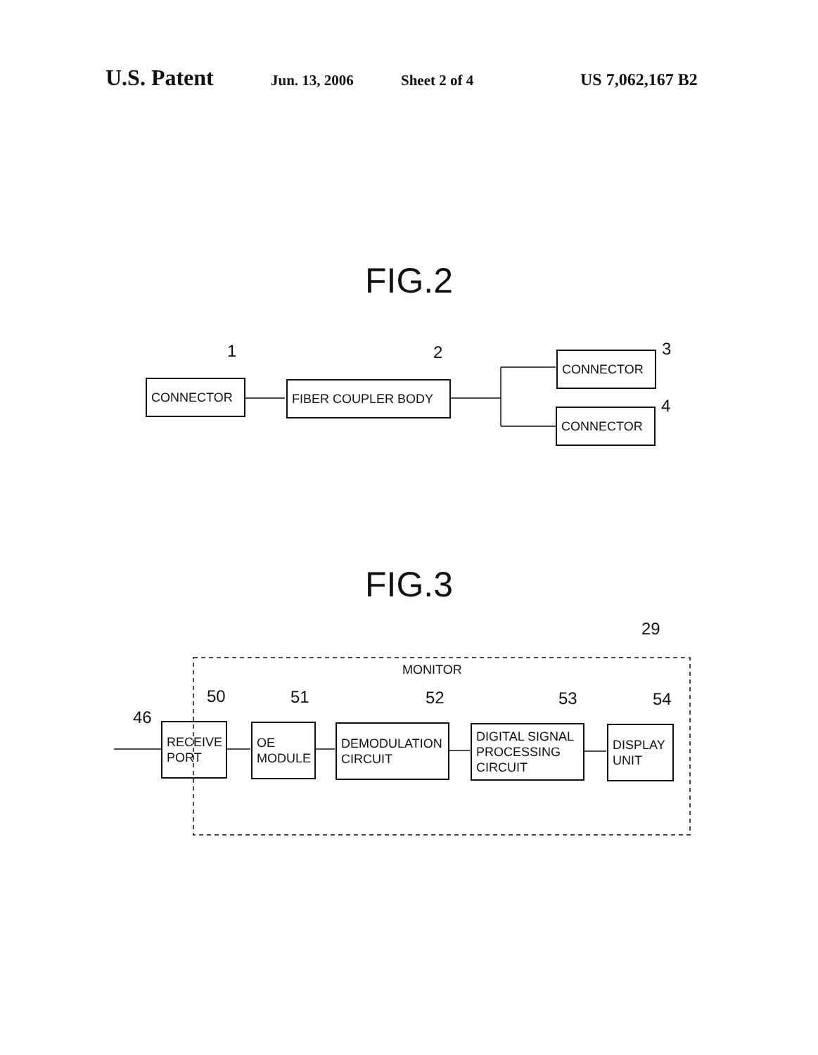U.S. Patent Jun. 13, 2006 Sheet 2 of 4 US 7,062,167 B2
FIG.2
CONNECTOR
1
FIBER COUPLER BODY
2 CONNECTOR 3
CONNECTOR 4
FIG.3
29
MONITOR
46
50 51 52 53 54
RECEIVE
PORT
OE
MODULE
DEMODULATION
CIRCUIT
DIGITAL SIGNAL
PROCESSING
CIRCUIT
DISPLAY
UNIT